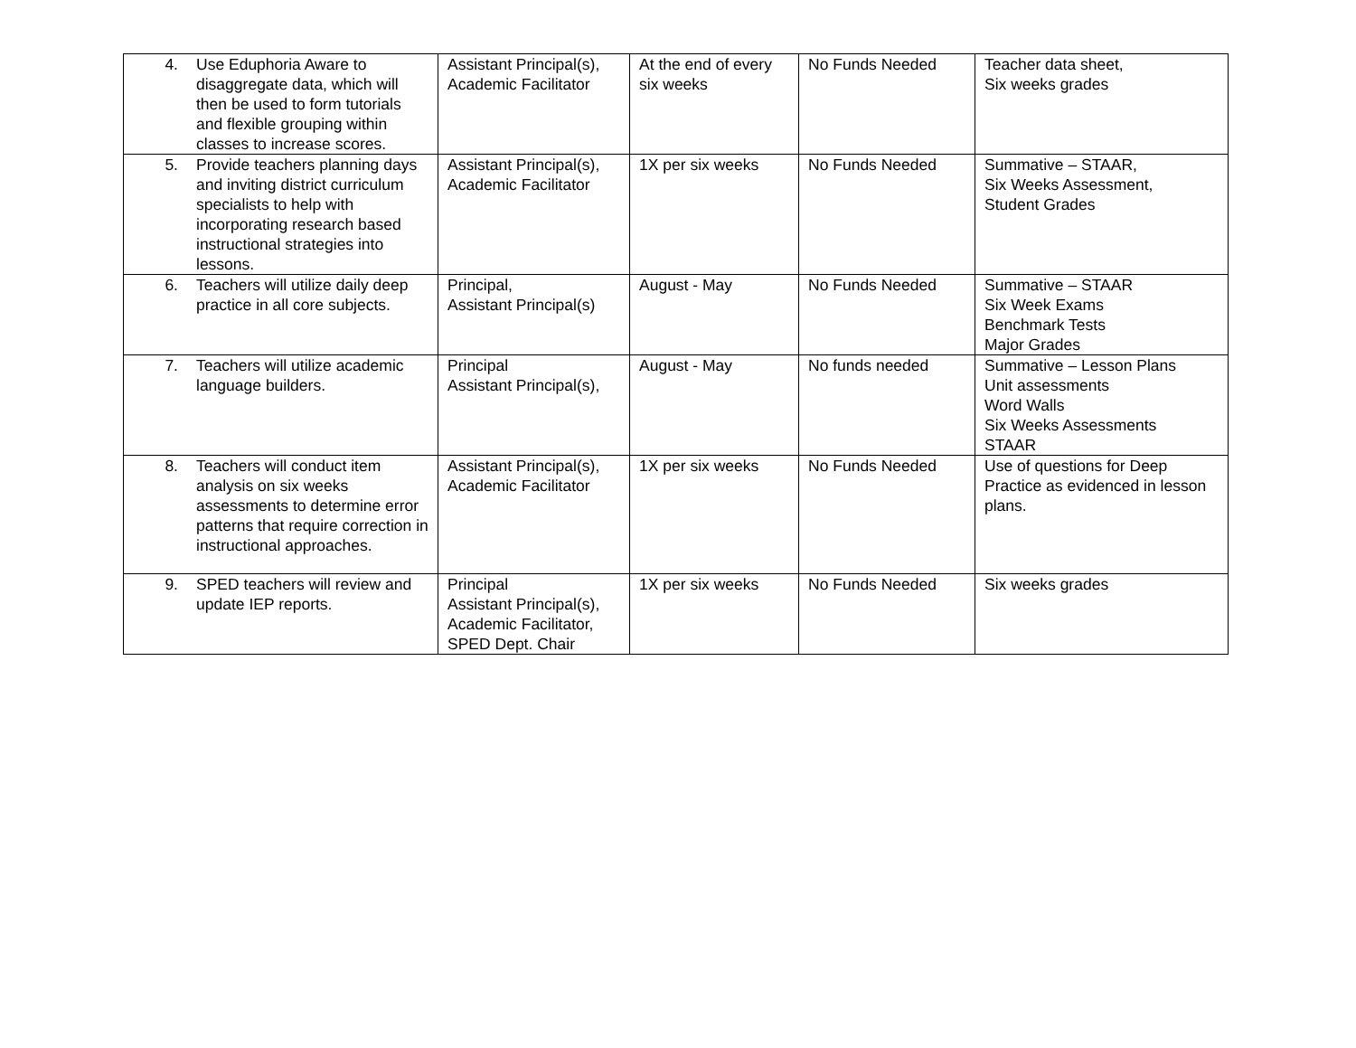| 4. Use Eduphoria Aware to disaggregate data, which will then be used to form tutorials and flexible grouping within classes to increase scores. | Assistant Principal(s), Academic Facilitator | At the end of every six weeks | No Funds Needed | Teacher data sheet, Six weeks grades |
| 5. Provide teachers planning days and inviting district curriculum specialists to help with incorporating research based instructional strategies into lessons. | Assistant Principal(s), Academic Facilitator | 1X per six weeks | No Funds Needed | Summative – STAAR, Six Weeks Assessment, Student Grades |
| 6. Teachers will utilize daily deep practice in all core subjects. | Principal, Assistant Principal(s) | August - May | No Funds Needed | Summative – STAAR Six Week Exams Benchmark Tests Major Grades |
| 7. Teachers will utilize academic language builders. | Principal Assistant Principal(s), | August - May | No funds needed | Summative – Lesson Plans Unit assessments Word Walls Six Weeks Assessments STAAR |
| 8. Teachers will conduct item analysis on six weeks assessments to determine error patterns that require correction in instructional approaches. | Assistant Principal(s), Academic Facilitator | 1X per six weeks | No Funds Needed | Use of questions for Deep Practice as evidenced in lesson plans. |
| 9. SPED teachers will review and update IEP reports. | Principal Assistant Principal(s), Academic Facilitator, SPED Dept. Chair | 1X per six weeks | No Funds Needed | Six weeks grades |